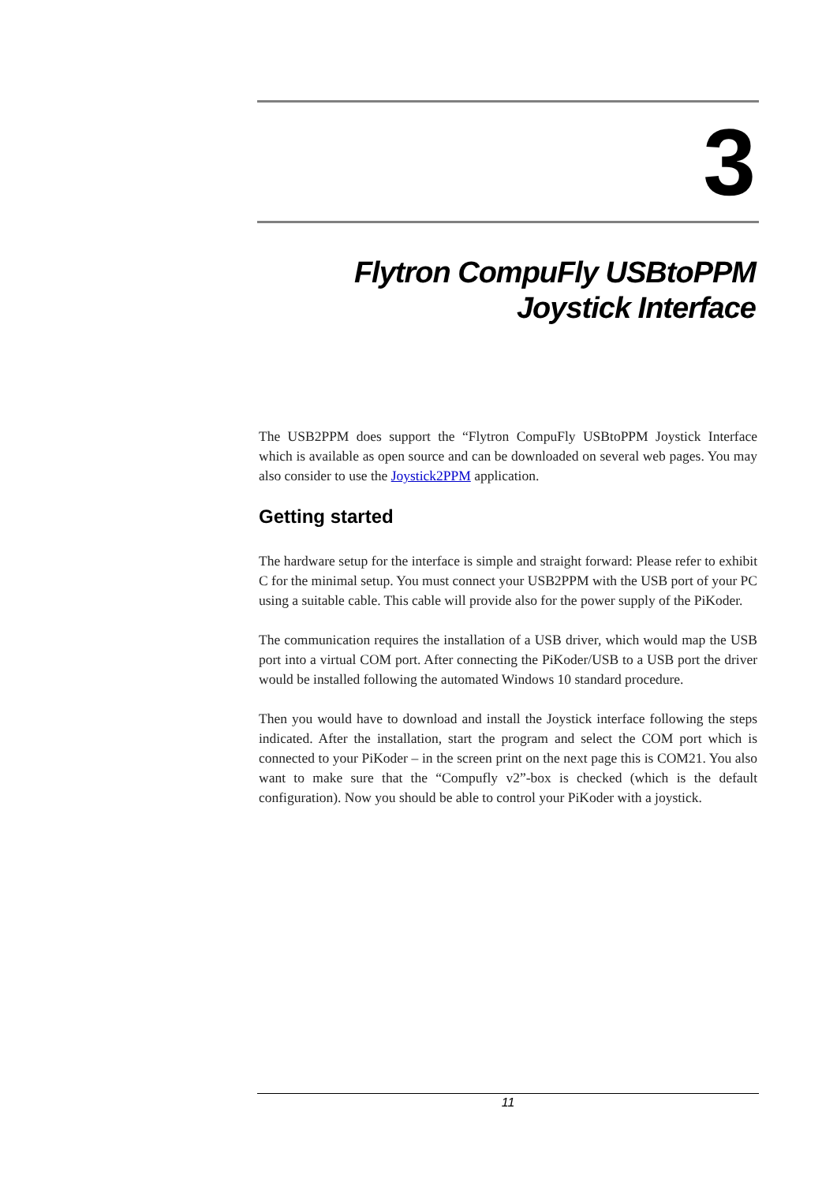3
Flytron CompuFly USBtoPPM
Joystick Interface
The USB2PPM does support the “Flytron CompuFly USBtoPPM Joystick Interface which is available as open source and can be downloaded on several web pages. You may also consider to use the Joystick2PPM application.
Getting started
The hardware setup for the interface is simple and straight forward: Please refer to exhibit C for the minimal setup. You must connect your USB2PPM with the USB port of your PC using a suitable cable. This cable will provide also for the power supply of the PiKoder.
The communication requires the installation of a USB driver, which would map the USB port into a virtual COM port. After connecting the PiKoder/USB to a USB port the driver would be installed following the automated Windows 10 standard procedure.
Then you would have to download and install the Joystick interface following the steps indicated. After the installation, start the program and select the COM port which is connected to your PiKoder – in the screen print on the next page this is COM21. You also want to make sure that the “Compufly v2”-box is checked (which is the default configuration). Now you should be able to control your PiKoder with a joystick.
11